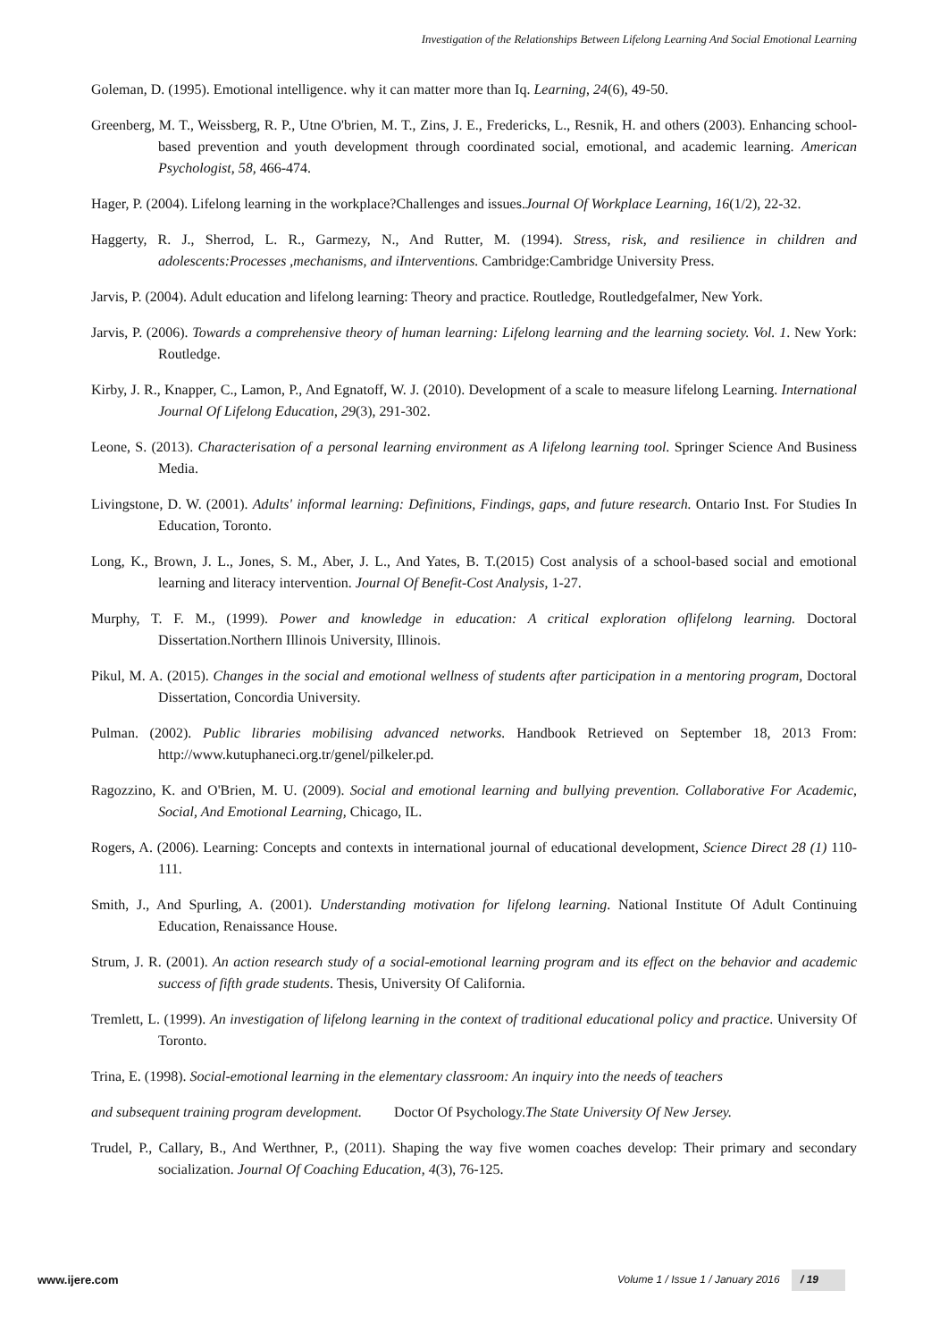Investigation of the Relationships Between Lifelong Learning And Social Emotional Learning
Goleman, D. (1995). Emotional intelligence. why it can matter more than Iq. Learning, 24(6), 49-50.
Greenberg, M. T., Weissberg, R. P., Utne O'brien, M. T., Zins, J. E., Fredericks, L., Resnik, H. and others (2003). Enhancing school-based prevention and youth development through coordinated social, emotional, and academic learning. American Psychologist, 58, 466-474.
Hager, P. (2004). Lifelong learning in the workplace?Challenges and issues.Journal Of Workplace Learning, 16(1/2), 22-32.
Haggerty, R. J., Sherrod, L. R., Garmezy, N., And Rutter, M. (1994). Stress, risk, and resilience in children and adolescents:Processes ,mechanisms, and iInterventions. Cambridge:Cambridge University Press.
Jarvis, P. (2004). Adult education and lifelong learning: Theory and practice. Routledge, Routledgefalmer, New York.
Jarvis, P. (2006). Towards a comprehensive theory of human learning: Lifelong learning and the learning society. Vol. 1. New York: Routledge.
Kirby, J. R., Knapper, C., Lamon, P., And Egnatoff, W. J. (2010). Development of a scale to measure lifelong Learning. International Journal Of Lifelong Education, 29(3), 291-302.
Leone, S. (2013). Characterisation of a personal learning environment as A lifelong learning tool. Springer Science And Business Media.
Livingstone, D. W. (2001). Adults' informal learning: Definitions, Findings, gaps, and future research. Ontario Inst. For Studies In Education, Toronto.
Long, K., Brown, J. L., Jones, S. M., Aber, J. L., And Yates, B. T.(2015) Cost analysis of a school-based social and emotional learning and literacy intervention. Journal Of Benefit-Cost Analysis, 1-27.
Murphy, T. F. M., (1999). Power and knowledge in education: A critical exploration oflifelong learning. Doctoral Dissertation.Northern Illinois University, Illinois.
Pikul, M. A. (2015). Changes in the social and emotional wellness of students after participation in a mentoring program, Doctoral Dissertation, Concordia University.
Pulman. (2002). Public libraries mobilising advanced networks. Handbook Retrieved on September 18, 2013 From: http://www.kutuphaneci.org.tr/genel/pilkeler.pd.
Ragozzino, K. and O'Brien, M. U. (2009). Social and emotional learning and bullying prevention. Collaborative For Academic, Social, And Emotional Learning, Chicago, IL.
Rogers, A. (2006). Learning: Concepts and contexts in international journal of educational development, Science Direct 28 (1) 110-111.
Smith, J., And Spurling, A. (2001). Understanding motivation for lifelong learning. National Institute Of Adult Continuing Education, Renaissance House.
Strum, J. R. (2001). An action research study of a social-emotional learning program and its effect on the behavior and academic success of fifth grade students. Thesis, University Of California.
Tremlett, L. (1999). An investigation of lifelong learning in the context of traditional educational policy and practice. University Of Toronto.
Trina, E. (1998). Social-emotional learning in the elementary classroom: An inquiry into the needs of teachers
and subsequent training program development. Doctor Of Psychology.The State University Of New Jersey.
Trudel, P., Callary, B., And Werthner, P., (2011). Shaping the way five women coaches develop: Their primary and secondary socialization. Journal Of Coaching Education, 4(3), 76-125.
www.ijere.com Volume 1 / Issue 1 / January 2016 / 19